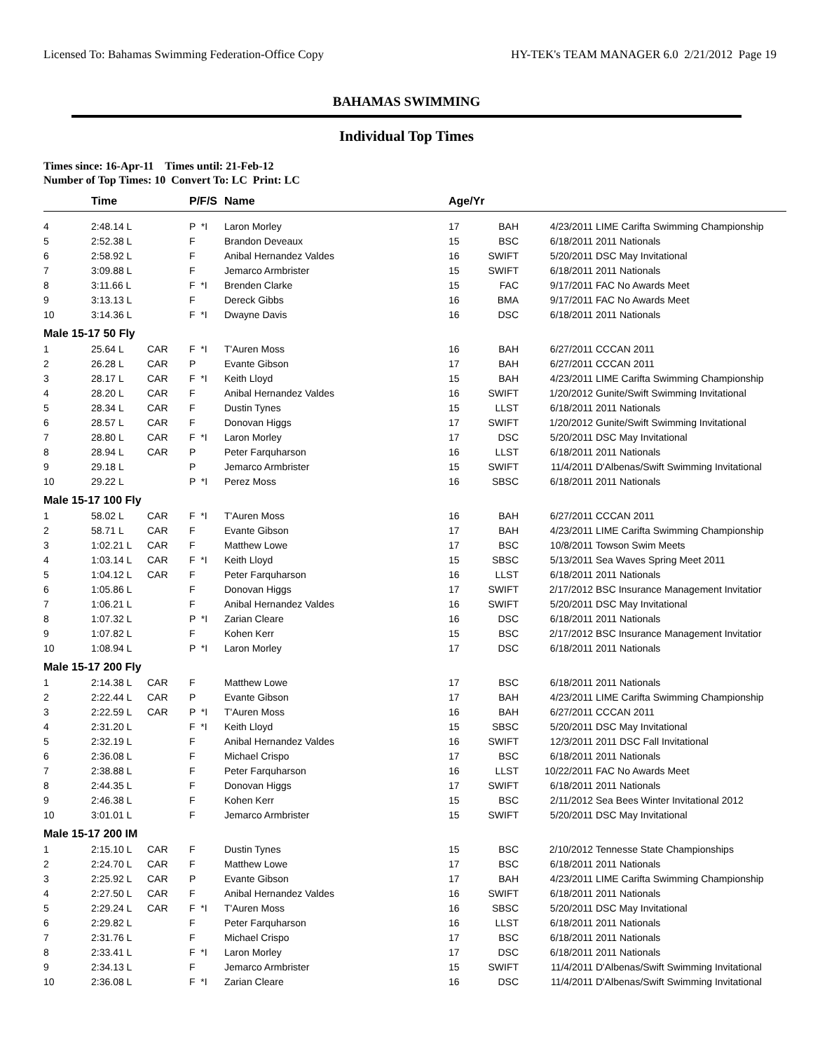Licensed To: Bahamas Swimming Federation-Office Copy HY-TEK's TEAM MANAGER 6.0 2/21/2012 Page 19
BAHAMAS SWIMMING
Individual Top Times
Times since: 16-Apr-11 Times until: 21-Feb-12
Number of Top Times: 10 Convert To: LC Print: LC
| | Time | | P/F/S | Name | Age/Yr | | | |
| --- | --- | --- | --- | --- | --- | --- | --- | --- |
| 4 | 2:48.14 L | | P *I | Laron Morley | 17 | BAH | 4/23/2011 | LIME Carifta Swimming Championship |
| 5 | 2:52.38 L | | F | Brandon Deveaux | 15 | BSC | 6/18/2011 | 2011 Nationals |
| 6 | 2:58.92 L | | F | Anibal Hernandez Valdes | 16 | SWIFT | 5/20/2011 | DSC May Invitational |
| 7 | 3:09.88 L | | F | Jemarco Armbrister | 15 | SWIFT | 6/18/2011 | 2011 Nationals |
| 8 | 3:11.66 L | | F *I | Brenden Clarke | 15 | FAC | 9/17/2011 | FAC No Awards Meet |
| 9 | 3:13.13 L | | F | Dereck Gibbs | 16 | BMA | 9/17/2011 | FAC No Awards Meet |
| 10 | 3:14.36 L | | F *I | Dwayne Davis | 16 | DSC | 6/18/2011 | 2011 Nationals |
| Male 15-17 50 Fly | | | | | | | | |
| 1 | 25.64 L | CAR | F *I | T'Auren Moss | 16 | BAH | 6/27/2011 | CCCAN 2011 |
| 2 | 26.28 L | CAR | P | Evante Gibson | 17 | BAH | 6/27/2011 | CCCAN 2011 |
| 3 | 28.17 L | CAR | F *I | Keith Lloyd | 15 | BAH | 4/23/2011 | LIME Carifta Swimming Championship |
| 4 | 28.20 L | CAR | F | Anibal Hernandez Valdes | 16 | SWIFT | 1/20/2012 | Gunite/Swift Swimming Invitational |
| 5 | 28.34 L | CAR | F | Dustin Tynes | 15 | LLST | 6/18/2011 | 2011 Nationals |
| 6 | 28.57 L | CAR | F | Donovan Higgs | 17 | SWIFT | 1/20/2012 | Gunite/Swift Swimming Invitational |
| 7 | 28.80 L | CAR | F *I | Laron Morley | 17 | DSC | 5/20/2011 | DSC May Invitational |
| 8 | 28.94 L | CAR | P | Peter Farquharson | 16 | LLST | 6/18/2011 | 2011 Nationals |
| 9 | 29.18 L | | P | Jemarco Armbrister | 15 | SWIFT | 11/4/2011 | D'Albenas/Swift Swimming Invitational |
| 10 | 29.22 L | | P *I | Perez Moss | 16 | SBSC | 6/18/2011 | 2011 Nationals |
| Male 15-17 100 Fly | | | | | | | | |
| 1 | 58.02 L | CAR | F *I | T'Auren Moss | 16 | BAH | 6/27/2011 | CCCAN 2011 |
| 2 | 58.71 L | CAR | F | Evante Gibson | 17 | BAH | 4/23/2011 | LIME Carifta Swimming Championship |
| 3 | 1:02.21 L | CAR | F | Matthew Lowe | 17 | BSC | 10/8/2011 | Towson Swim Meets |
| 4 | 1:03.14 L | CAR | F *I | Keith Lloyd | 15 | SBSC | 5/13/2011 | Sea Waves Spring Meet 2011 |
| 5 | 1:04.12 L | CAR | F | Peter Farquharson | 16 | LLST | 6/18/2011 | 2011 Nationals |
| 6 | 1:05.86 L | | F | Donovan Higgs | 17 | SWIFT | 2/17/2012 | BSC Insurance Management Invitatior |
| 7 | 1:06.21 L | | F | Anibal Hernandez Valdes | 16 | SWIFT | 5/20/2011 | DSC May Invitational |
| 8 | 1:07.32 L | | P *I | Zarian Cleare | 16 | DSC | 6/18/2011 | 2011 Nationals |
| 9 | 1:07.82 L | | F | Kohen Kerr | 15 | BSC | 2/17/2012 | BSC Insurance Management Invitatior |
| 10 | 1:08.94 L | | P *I | Laron Morley | 17 | DSC | 6/18/2011 | 2011 Nationals |
| Male 15-17 200 Fly | | | | | | | | |
| 1 | 2:14.38 L | CAR | F | Matthew Lowe | 17 | BSC | 6/18/2011 | 2011 Nationals |
| 2 | 2:22.44 L | CAR | P | Evante Gibson | 17 | BAH | 4/23/2011 | LIME Carifta Swimming Championship |
| 3 | 2:22.59 L | CAR | P *I | T'Auren Moss | 16 | BAH | 6/27/2011 | CCCAN 2011 |
| 4 | 2:31.20 L | | F *I | Keith Lloyd | 15 | SBSC | 5/20/2011 | DSC May Invitational |
| 5 | 2:32.19 L | | F | Anibal Hernandez Valdes | 16 | SWIFT | 12/3/2011 | 2011 DSC Fall Invitational |
| 6 | 2:36.08 L | | F | Michael Crispo | 17 | BSC | 6/18/2011 | 2011 Nationals |
| 7 | 2:38.88 L | | F | Peter Farquharson | 16 | LLST | 10/22/2011 | FAC No Awards Meet |
| 8 | 2:44.35 L | | F | Donovan Higgs | 17 | SWIFT | 6/18/2011 | 2011 Nationals |
| 9 | 2:46.38 L | | F | Kohen Kerr | 15 | BSC | 2/11/2012 | Sea Bees Winter Invitational 2012 |
| 10 | 3:01.01 L | | F | Jemarco Armbrister | 15 | SWIFT | 5/20/2011 | DSC May Invitational |
| Male 15-17 200 IM | | | | | | | | |
| 1 | 2:15.10 L | CAR | F | Dustin Tynes | 15 | BSC | 2/10/2012 | Tennesse State Championships |
| 2 | 2:24.70 L | CAR | F | Matthew Lowe | 17 | BSC | 6/18/2011 | 2011 Nationals |
| 3 | 2:25.92 L | CAR | P | Evante Gibson | 17 | BAH | 4/23/2011 | LIME Carifta Swimming Championship |
| 4 | 2:27.50 L | CAR | F | Anibal Hernandez Valdes | 16 | SWIFT | 6/18/2011 | 2011 Nationals |
| 5 | 2:29.24 L | CAR | F *I | T'Auren Moss | 16 | SBSC | 5/20/2011 | DSC May Invitational |
| 6 | 2:29.82 L | | F | Peter Farquharson | 16 | LLST | 6/18/2011 | 2011 Nationals |
| 7 | 2:31.76 L | | F | Michael Crispo | 17 | BSC | 6/18/2011 | 2011 Nationals |
| 8 | 2:33.41 L | | F *I | Laron Morley | 17 | DSC | 6/18/2011 | 2011 Nationals |
| 9 | 2:34.13 L | | F | Jemarco Armbrister | 15 | SWIFT | 11/4/2011 | D'Albenas/Swift Swimming Invitational |
| 10 | 2:36.08 L | | F *I | Zarian Cleare | 16 | DSC | 11/4/2011 | D'Albenas/Swift Swimming Invitational |